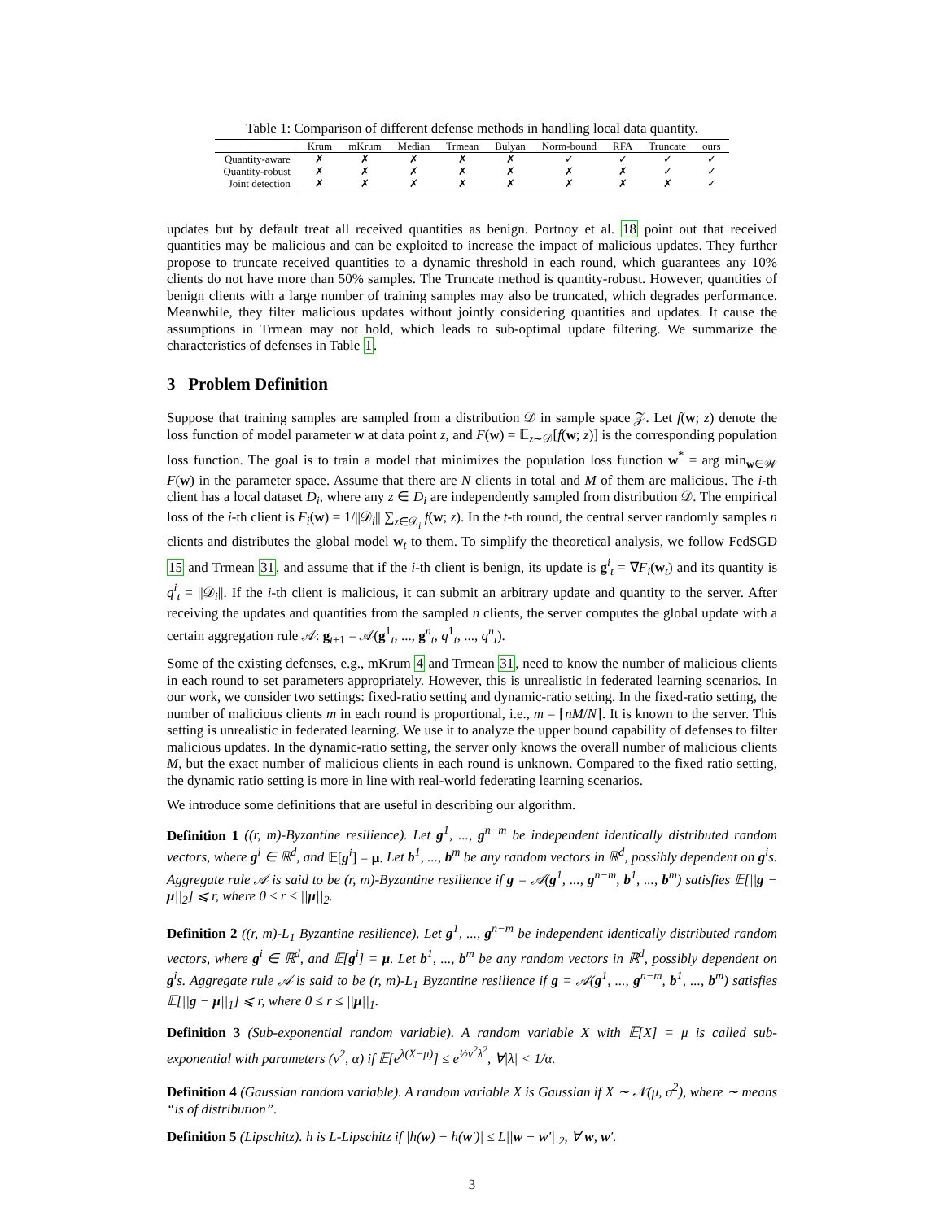Table 1: Comparison of different defense methods in handling local data quantity.
| | Krum | mKrum | Median | Trmean | Bulyan | Norm-bound | RFA | Truncate | ours |
| --- | --- | --- | --- | --- | --- | --- | --- | --- | --- |
| Quantity-aware | ✗ | ✗ | ✗ | ✗ | ✗ | ✓ | ✓ | ✓ | ✓ |
| Quantity-robust | ✗ | ✗ | ✗ | ✗ | ✗ | ✗ | ✗ | ✓ | ✓ |
| Joint detection | ✗ | ✗ | ✗ | ✗ | ✗ | ✗ | ✗ | ✗ | ✓ |
updates but by default treat all received quantities as benign. Portnoy et al. 18 point out that received quantities may be malicious and can be exploited to increase the impact of malicious updates. They further propose to truncate received quantities to a dynamic threshold in each round, which guarantees any 10% clients do not have more than 50% samples. The Truncate method is quantity-robust. However, quantities of benign clients with a large number of training samples may also be truncated, which degrades performance. Meanwhile, they filter malicious updates without jointly considering quantities and updates. It cause the assumptions in Trmean may not hold, which leads to sub-optimal update filtering. We summarize the characteristics of defenses in Table 1.
3 Problem Definition
Suppose that training samples are sampled from a distribution 𝒟 in sample space 𝒵. Let f(w; z) denote the loss function of model parameter w at data point z, and F(w) = 𝔼<sub>z∼𝒟</sub>[f(w; z)] is the corresponding population loss function. The goal is to train a model that minimizes the population loss function w<sup>*</sup> = arg min<sub>w∈𝒲</sub> F(w) in the parameter space. Assume that there are N clients in total and M of them are malicious. The i-th client has a local dataset D<sub>i</sub>, where any z ∈ D<sub>i</sub> are independently sampled from distribution 𝒟. The empirical loss of the i-th client is F<sub>i</sub>(w) = 1/||𝒟<sub>i</sub>|| ∑<sub>z∈𝒟<sub>i</sub></sub> f(w; z). In the t-th round, the central server randomly samples n clients and distributes the global model w<sub>t</sub> to them. To simplify the theoretical analysis, we follow FedSGD 15 and Trmean 31, and assume that if the i-th client is benign, its update is g<sup>i</sup><sub>t</sub> = ∇F<sub>i</sub>(w<sub>t</sub>) and its quantity is q<sup>i</sup><sub>t</sub> = ||𝒟<sub>i</sub>||. If the i-th client is malicious, it can submit an arbitrary update and quantity to the server. After receiving the updates and quantities from the sampled n clients, the server computes the global update with a certain aggregation rule 𝒜: g<sub>t+1</sub> = 𝒜(g<sup>1</sup><sub>t</sub>, ..., g<sup>n</sup><sub>t</sub>, q<sup>1</sup><sub>t</sub>, ..., q<sup>n</sup><sub>t</sub>).
Some of the existing defenses, e.g., mKrum 4 and Trmean 31, need to know the number of malicious clients in each round to set parameters appropriately. However, this is unrealistic in federated learning scenarios. In our work, we consider two settings: fixed-ratio setting and dynamic-ratio setting. In the fixed-ratio setting, the number of malicious clients m in each round is proportional, i.e., m = ⌈nM/N⌉. It is known to the server. This setting is unrealistic in federated learning. We use it to analyze the upper bound capability of defenses to filter malicious updates. In the dynamic-ratio setting, the server only knows the overall number of malicious clients M, but the exact number of malicious clients in each round is unknown. Compared to the fixed ratio setting, the dynamic ratio setting is more in line with real-world federating learning scenarios.
We introduce some definitions that are useful in describing our algorithm.
Definition 1 ((r, m)-Byzantine resilience). Let g<sup>1</sup>, ..., g<sup>n−m</sup> be independent identically distributed random vectors, where g<sup>i</sup> ∈ ℝ<sup>d</sup>, and 𝔼[g<sup>i</sup>] = μ. Let b<sup>1</sup>, ..., b<sup>m</sup> be any random vectors in ℝ<sup>d</sup>, possibly dependent on g<sup>i</sup>s. Aggregate rule 𝒜 is said to be (r, m)-Byzantine resilience if g = 𝒜(g<sup>1</sup>, ..., g<sup>n−m</sup>, b<sup>1</sup>, ..., b<sup>m</sup>) satisfies 𝔼[||g − μ||<sub>2</sub>] ⩽ r, where 0 ≤ r ≤ ||μ||<sub>2</sub>.
Definition 2 ((r, m)-L<sub>1</sub> Byzantine resilience). Let g<sup>1</sup>, ..., g<sup>n−m</sup> be independent identically distributed random vectors, where g<sup>i</sup> ∈ ℝ<sup>d</sup>, and 𝔼[g<sup>i</sup>] = μ. Let b<sup>1</sup>, ..., b<sup>m</sup> be any random vectors in ℝ<sup>d</sup>, possibly dependent on g<sup>i</sup>s. Aggregate rule 𝒜 is said to be (r, m)-L<sub>1</sub> Byzantine resilience if g = 𝒜(g<sup>1</sup>, ..., g<sup>n−m</sup>, b<sup>1</sup>, ..., b<sup>m</sup>) satisfies 𝔼[||g − μ||<sub>1</sub>] ⩽ r, where 0 ≤ r ≤ ||μ||<sub>1</sub>.
Definition 3 (Sub-exponential random variable). A random variable X with 𝔼[X] = μ is called sub-exponential with parameters (v<sup>2</sup>, α) if 𝔼[e<sup>λ(X−μ)</sup>] ≤ e<sup>½v<sup>2</sup>λ<sup>2</sup></sup>, ∀|λ| < 1/α.
Definition 4 (Gaussian random variable). A random variable X is Gaussian if X ∼ 𝒩(μ, σ<sup>2</sup>), where ∼ means “is of distribution”.
Definition 5 (Lipschitz). h is L-Lipschitz if |h(w) − h(w′)| ≤ L||w − w′||<sub>2</sub>, ∀ w, w′.
3